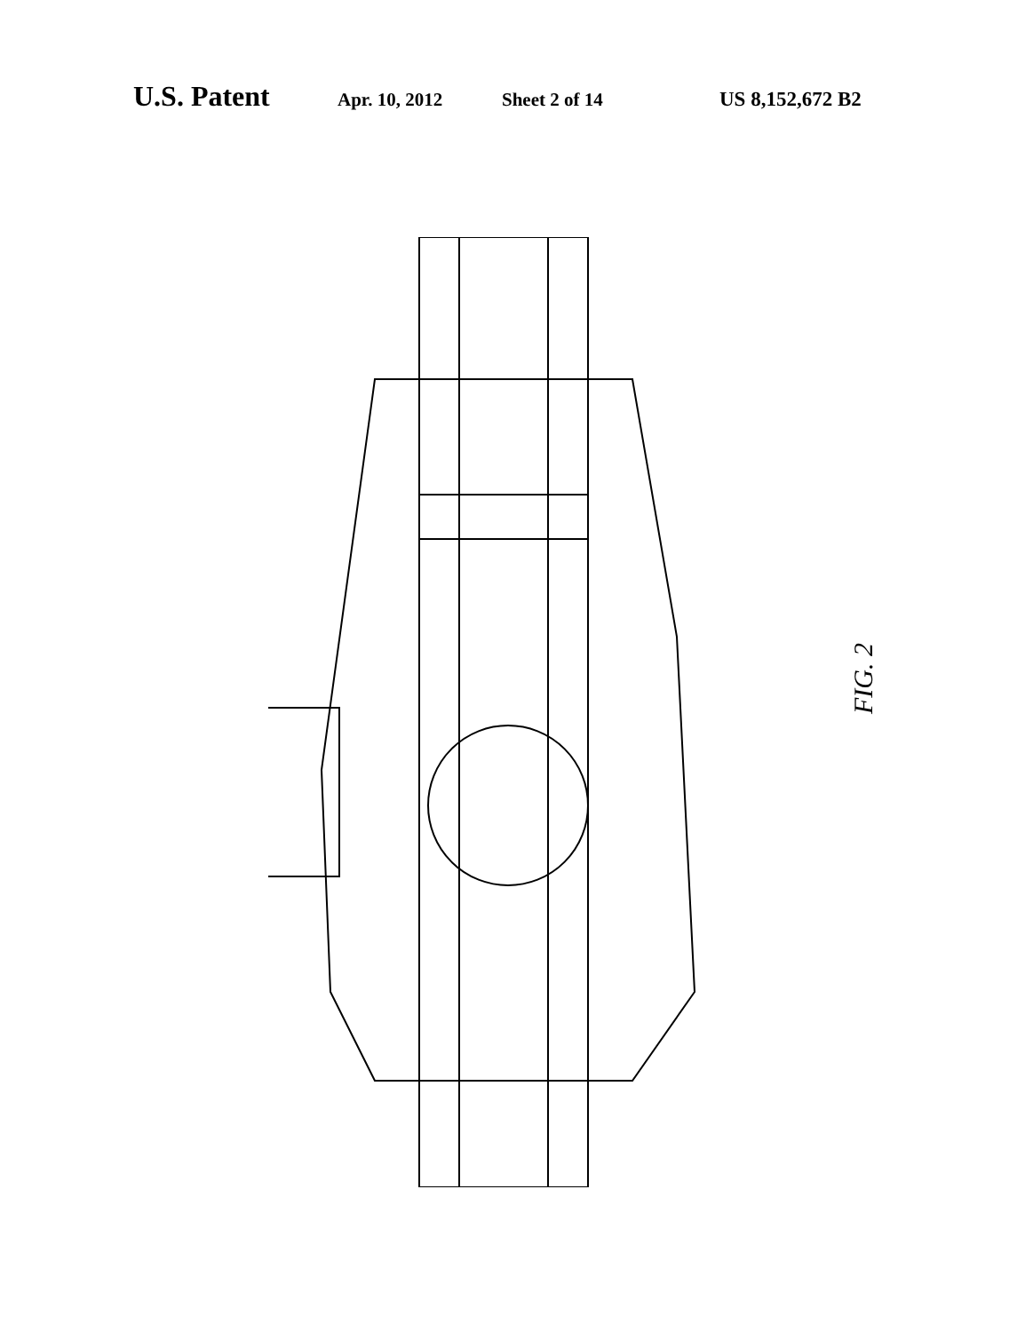U.S. Patent Apr. 10, 2012 Sheet 2 of 14 US 8,152,672 B2
FIG. 2
12 20 22 24 26 28 30 32 36 37 38 40 42 48 50 52 54 56 58 60 62 63 64 65 66 67 68 70 71 72 74 76 81 82 88 95 96 102 105